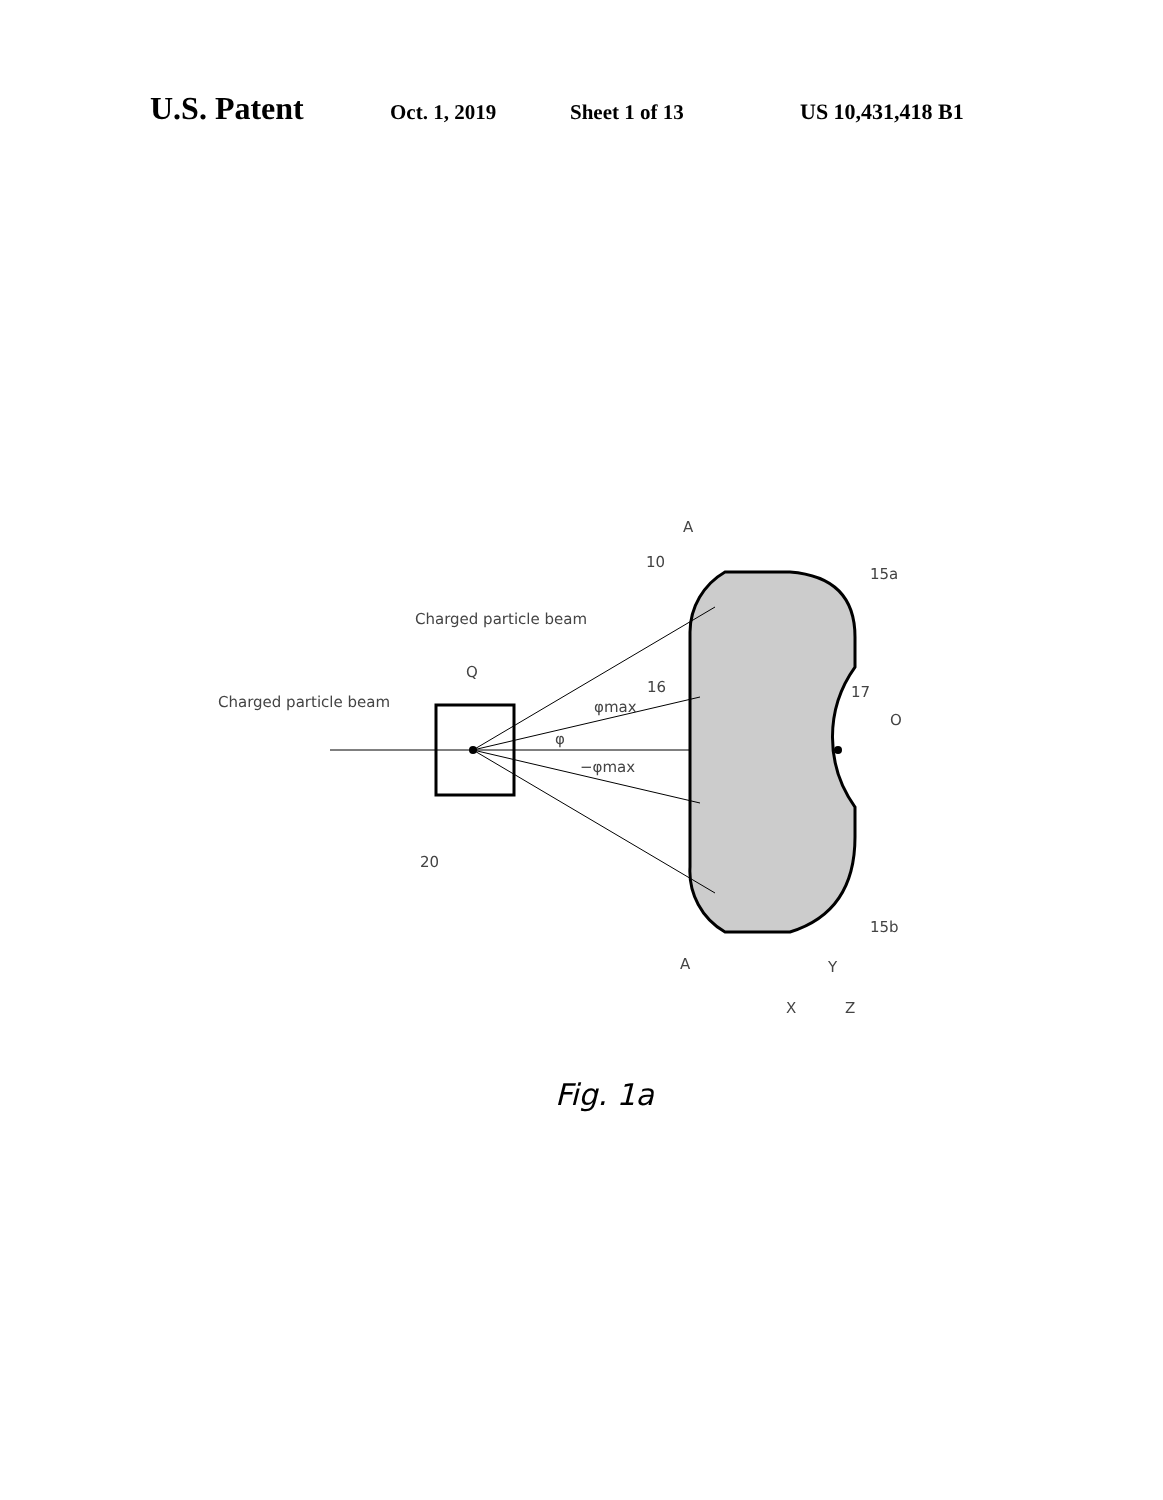U.S. Patent Oct. 1, 2019 Sheet 1 of 13 US 10,431,418 B1
Charged particle beam
Charged particle beam
Q
16
10
15a
17
O
φmax
φ
−φmax
20
15b
A
A
Y
X
Z
Fig. 1a